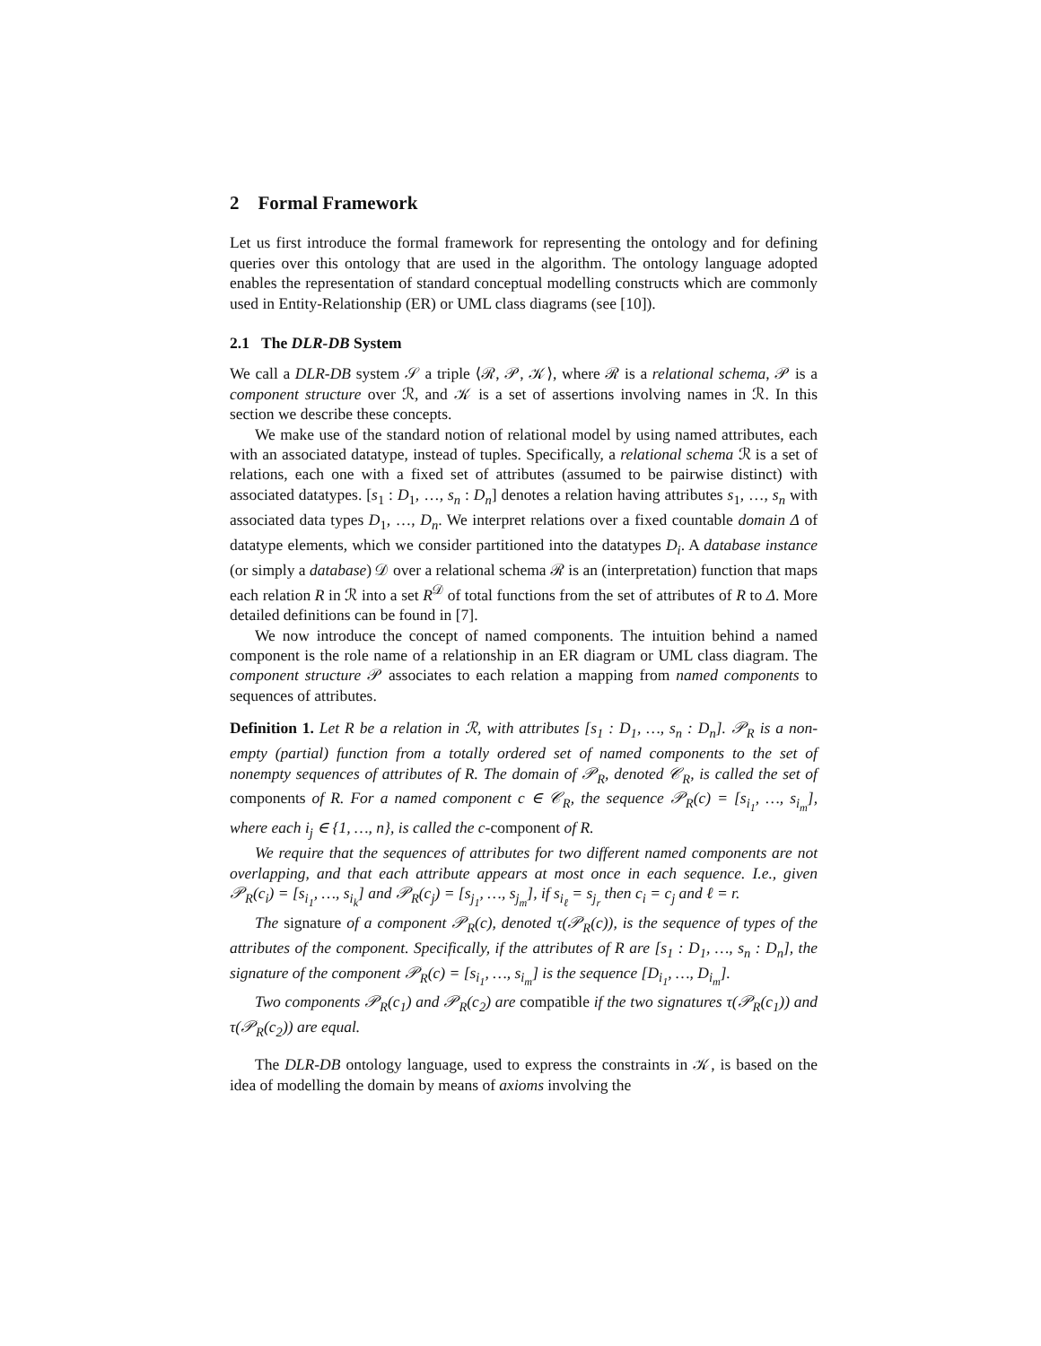2 Formal Framework
Let us first introduce the formal framework for representing the ontology and for defining queries over this ontology that are used in the algorithm. The ontology language adopted enables the representation of standard conceptual modelling constructs which are commonly used in Entity-Relationship (ER) or UML class diagrams (see [10]).
2.1 The DLR-DB System
We call a DLR-DB system 𝒮 a triple ⟨ℛ, 𝒫, 𝒦⟩, where ℛ is a relational schema, 𝒫 is a component structure over ℛ, and 𝒦 is a set of assertions involving names in ℛ. In this section we describe these concepts.
We make use of the standard notion of relational model by using named attributes, each with an associated datatype, instead of tuples. Specifically, a relational schema ℛ is a set of relations, each one with a fixed set of attributes (assumed to be pairwise distinct) with associated datatypes. [s<sub>1</sub> : D<sub>1</sub>, …, s<sub>n</sub> : D<sub>n</sub>] denotes a relation having attributes s<sub>1</sub>, …, s<sub>n</sub> with associated data types D<sub>1</sub>, …, D<sub>n</sub>. We interpret relations over a fixed countable domain Δ of datatype elements, which we consider partitioned into the datatypes D<sub>i</sub>. A database instance (or simply a database) 𝒟 over a relational schema ℛ is an (interpretation) function that maps each relation R in ℛ into a set R<sup>𝒟</sup> of total functions from the set of attributes of R to Δ. More detailed definitions can be found in [7].
We now introduce the concept of named components. The intuition behind a named component is the role name of a relationship in an ER diagram or UML class diagram. The component structure 𝒫 associates to each relation a mapping from named components to sequences of attributes.
Definition 1. Let R be a relation in ℛ, with attributes [s<sub>1</sub> : D<sub>1</sub>, …, s<sub>n</sub> : D<sub>n</sub>]. 𝒫<sub>R</sub> is a non-empty (partial) function from a totally ordered set of named components to the set of nonempty sequences of attributes of R. The domain of 𝒫<sub>R</sub>, denoted 𝒞<sub>R</sub>, is called the set of components of R. For a named component c ∈ 𝒞<sub>R</sub>, the sequence 𝒫<sub>R</sub>(c) = [s<sub>i<sub>1</sub></sub>, …, s<sub>i<sub>m</sub></sub>], where each i<sub>j</sub> ∈ {1, …, n}, is called the c-component of R.
We require that the sequences of attributes for two different named components are not overlapping, and that each attribute appears at most once in each sequence. I.e., given 𝒫<sub>R</sub>(c<sub>i</sub>) = [s<sub>i<sub>1</sub></sub>, …, s<sub>i<sub>k</sub></sub>] and 𝒫<sub>R</sub>(c<sub>j</sub>) = [s<sub>j<sub>1</sub></sub>, …, s<sub>j<sub>m</sub></sub>], if s<sub>i<sub>ℓ</sub></sub> = s<sub>j<sub>r</sub></sub> then c<sub>i</sub> = c<sub>j</sub> and ℓ = r.
The signature of a component 𝒫<sub>R</sub>(c), denoted τ(𝒫<sub>R</sub>(c)), is the sequence of types of the attributes of the component. Specifically, if the attributes of R are [s<sub>1</sub> : D<sub>1</sub>, …, s<sub>n</sub> : D<sub>n</sub>], the signature of the component 𝒫<sub>R</sub>(c) = [s<sub>i<sub>1</sub></sub>, …, s<sub>i<sub>m</sub></sub>] is the sequence [D<sub>i<sub>1</sub></sub>, …, D<sub>i<sub>m</sub></sub>].
Two components 𝒫<sub>R</sub>(c<sub>1</sub>) and 𝒫<sub>R</sub>(c<sub>2</sub>) are compatible if the two signatures τ(𝒫<sub>R</sub>(c<sub>1</sub>)) and τ(𝒫<sub>R</sub>(c<sub>2</sub>)) are equal.
The DLR-DB ontology language, used to express the constraints in 𝒦, is based on the idea of modelling the domain by means of axioms involving the